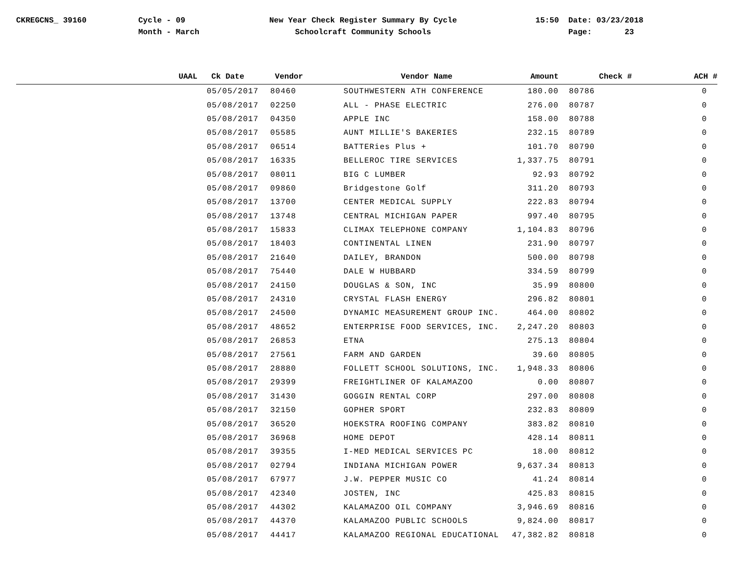CKREGCNS_ 39160
Cycle - 09
Month - March
New Year Check Register Summary By Cycle
Schoolcraft Community Schools
15:50
Date: 03/23/2018
Page: 23
| UAAL | Ck Date | Vendor | Vendor Name | Amount | Check # | ACH # |
| --- | --- | --- | --- | --- | --- | --- |
| | 05/05/2017 | 80460 | SOUTHWESTERN ATH CONFERENCE | 180.00 | 80786 | 0 |
| | 05/08/2017 | 02250 | ALL - PHASE ELECTRIC | 276.00 | 80787 | 0 |
| | 05/08/2017 | 04350 | APPLE INC | 158.00 | 80788 | 0 |
| | 05/08/2017 | 05585 | AUNT MILLIE'S BAKERIES | 232.15 | 80789 | 0 |
| | 05/08/2017 | 06514 | BATTERies Plus + | 101.70 | 80790 | 0 |
| | 05/08/2017 | 16335 | BELLEROC TIRE SERVICES | 1,337.75 | 80791 | 0 |
| | 05/08/2017 | 08011 | BIG C LUMBER | 92.93 | 80792 | 0 |
| | 05/08/2017 | 09860 | Bridgestone Golf | 311.20 | 80793 | 0 |
| | 05/08/2017 | 13700 | CENTER MEDICAL SUPPLY | 222.83 | 80794 | 0 |
| | 05/08/2017 | 13748 | CENTRAL MICHIGAN PAPER | 997.40 | 80795 | 0 |
| | 05/08/2017 | 15833 | CLIMAX TELEPHONE COMPANY | 1,104.83 | 80796 | 0 |
| | 05/08/2017 | 18403 | CONTINENTAL LINEN | 231.90 | 80797 | 0 |
| | 05/08/2017 | 21640 | DAILEY, BRANDON | 500.00 | 80798 | 0 |
| | 05/08/2017 | 75440 | DALE W HUBBARD | 334.59 | 80799 | 0 |
| | 05/08/2017 | 24150 | DOUGLAS & SON, INC | 35.99 | 80800 | 0 |
| | 05/08/2017 | 24310 | CRYSTAL FLASH ENERGY | 296.82 | 80801 | 0 |
| | 05/08/2017 | 24500 | DYNAMIC MEASUREMENT GROUP INC. | 464.00 | 80802 | 0 |
| | 05/08/2017 | 48652 | ENTERPRISE FOOD SERVICES, INC. | 2,247.20 | 80803 | 0 |
| | 05/08/2017 | 26853 | ETNA | 275.13 | 80804 | 0 |
| | 05/08/2017 | 27561 | FARM AND GARDEN | 39.60 | 80805 | 0 |
| | 05/08/2017 | 28880 | FOLLETT SCHOOL SOLUTIONS, INC. | 1,948.33 | 80806 | 0 |
| | 05/08/2017 | 29399 | FREIGHTLINER OF KALAMAZOO | 0.00 | 80807 | 0 |
| | 05/08/2017 | 31430 | GOGGIN RENTAL CORP | 297.00 | 80808 | 0 |
| | 05/08/2017 | 32150 | GOPHER SPORT | 232.83 | 80809 | 0 |
| | 05/08/2017 | 36520 | HOEKSTRA ROOFING COMPANY | 383.82 | 80810 | 0 |
| | 05/08/2017 | 36968 | HOME DEPOT | 428.14 | 80811 | 0 |
| | 05/08/2017 | 39355 | I-MED MEDICAL SERVICES PC | 18.00 | 80812 | 0 |
| | 05/08/2017 | 02794 | INDIANA MICHIGAN POWER | 9,637.34 | 80813 | 0 |
| | 05/08/2017 | 67977 | J.W. PEPPER MUSIC CO | 41.24 | 80814 | 0 |
| | 05/08/2017 | 42340 | JOSTEN, INC | 425.83 | 80815 | 0 |
| | 05/08/2017 | 44302 | KALAMAZOO OIL COMPANY | 3,946.69 | 80816 | 0 |
| | 05/08/2017 | 44370 | KALAMAZOO PUBLIC SCHOOLS | 9,824.00 | 80817 | 0 |
| | 05/08/2017 | 44417 | KALAMAZOO REGIONAL EDUCATIONAL | 47,382.82 | 80818 | 0 |